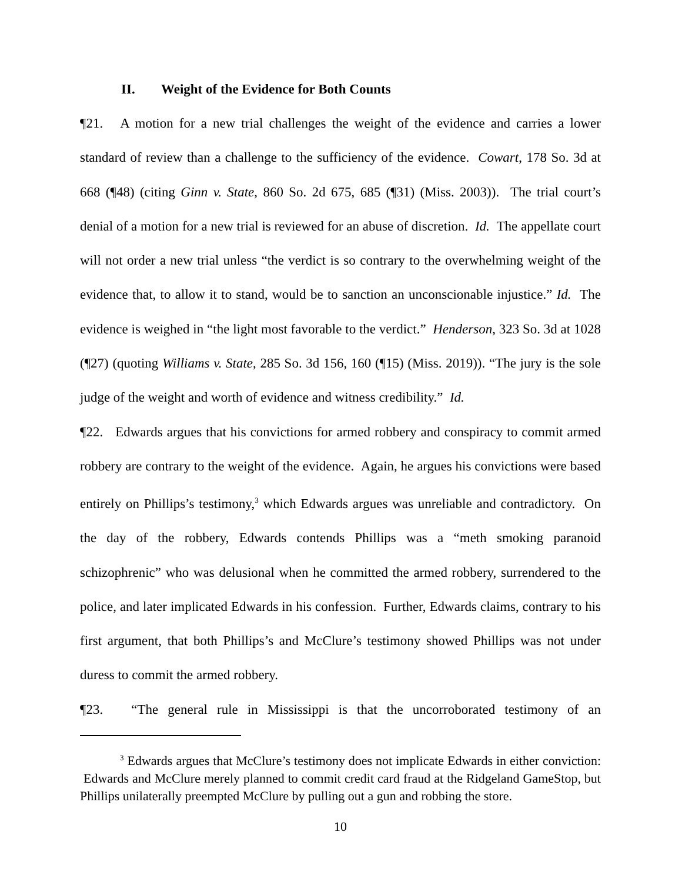II. Weight of the Evidence for Both Counts
¶21. A motion for a new trial challenges the weight of the evidence and carries a lower standard of review than a challenge to the sufficiency of the evidence. Cowart, 178 So. 3d at 668 (¶48) (citing Ginn v. State, 860 So. 2d 675, 685 (¶31) (Miss. 2003)). The trial court’s denial of a motion for a new trial is reviewed for an abuse of discretion. Id. The appellate court will not order a new trial unless “the verdict is so contrary to the overwhelming weight of the evidence that, to allow it to stand, would be to sanction an unconscionable injustice.” Id. The evidence is weighed in “the light most favorable to the verdict.” Henderson, 323 So. 3d at 1028 (¶27) (quoting Williams v. State, 285 So. 3d 156, 160 (¶15) (Miss. 2019)). “The jury is the sole judge of the weight and worth of evidence and witness credibility.” Id.
¶22. Edwards argues that his convictions for armed robbery and conspiracy to commit armed robbery are contrary to the weight of the evidence. Again, he argues his convictions were based entirely on Phillips’s testimony,<sup>3</sup> which Edwards argues was unreliable and contradictory. On the day of the robbery, Edwards contends Phillips was a “meth smoking paranoid schizophrenic” who was delusional when he committed the armed robbery, surrendered to the police, and later implicated Edwards in his confession. Further, Edwards claims, contrary to his first argument, that both Phillips’s and McClure’s testimony showed Phillips was not under duress to commit the armed robbery.
¶23. “The general rule in Mississippi is that the uncorroborated testimony of an
<sup>3</sup> Edwards argues that McClure’s testimony does not implicate Edwards in either conviction: Edwards and McClure merely planned to commit credit card fraud at the Ridgeland GameStop, but Phillips unilaterally preempted McClure by pulling out a gun and robbing the store.
10